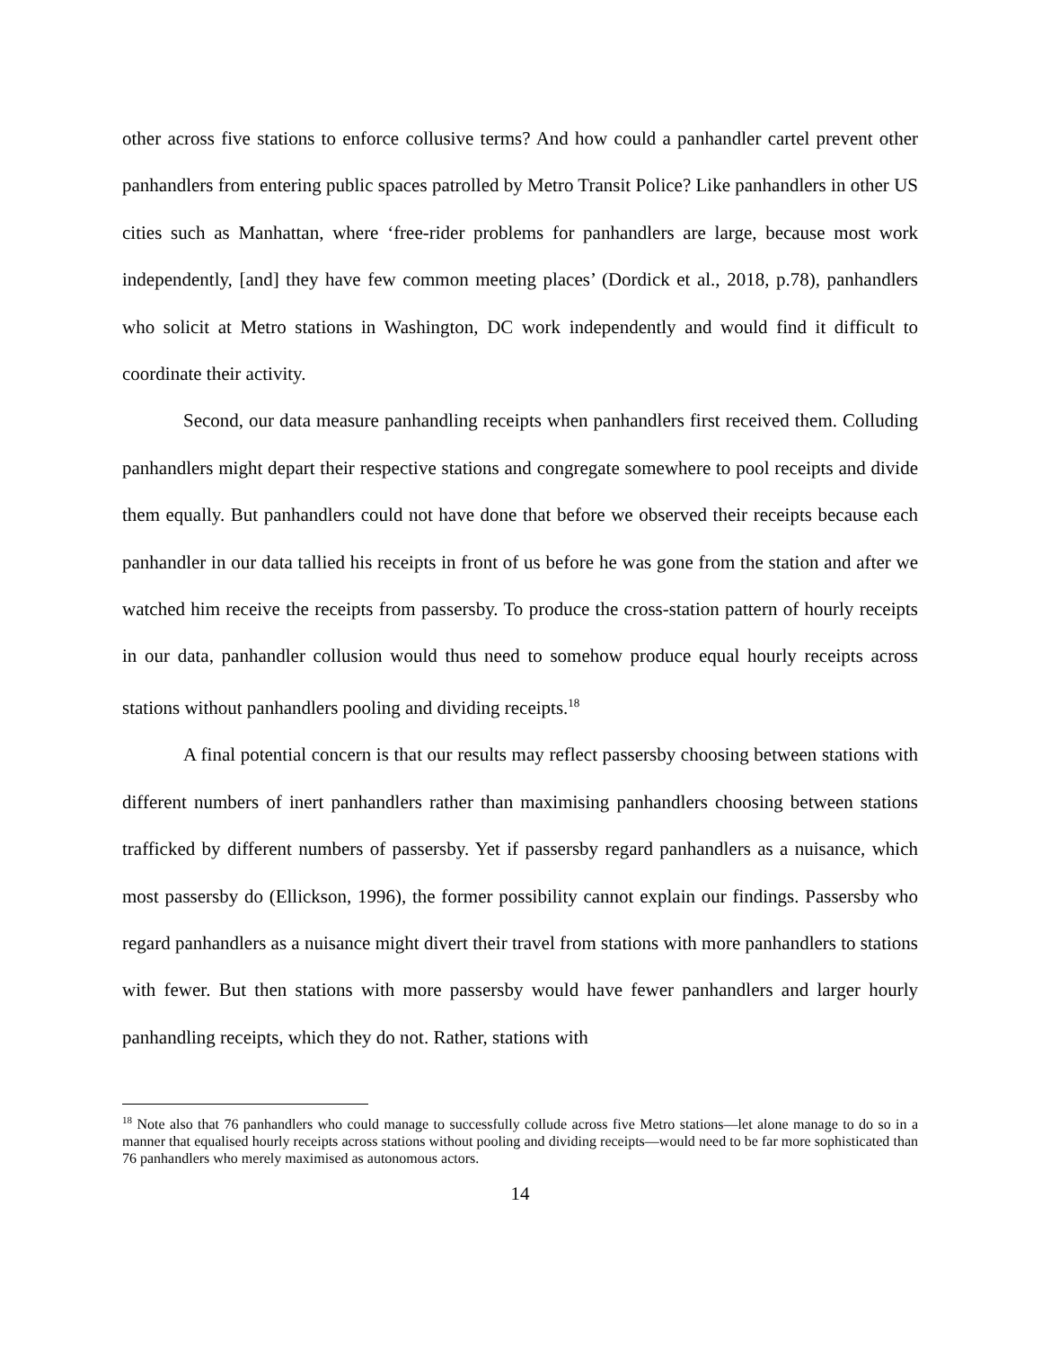other across five stations to enforce collusive terms? And how could a panhandler cartel prevent other panhandlers from entering public spaces patrolled by Metro Transit Police? Like panhandlers in other US cities such as Manhattan, where ‘free-rider problems for panhandlers are large, because most work independently, [and] they have few common meeting places’ (Dordick et al., 2018, p.78), panhandlers who solicit at Metro stations in Washington, DC work independently and would find it difficult to coordinate their activity.
Second, our data measure panhandling receipts when panhandlers first received them. Colluding panhandlers might depart their respective stations and congregate somewhere to pool receipts and divide them equally. But panhandlers could not have done that before we observed their receipts because each panhandler in our data tallied his receipts in front of us before he was gone from the station and after we watched him receive the receipts from passersby. To produce the cross-station pattern of hourly receipts in our data, panhandler collusion would thus need to somehow produce equal hourly receipts across stations without panhandlers pooling and dividing receipts.<sup>18</sup>
A final potential concern is that our results may reflect passersby choosing between stations with different numbers of inert panhandlers rather than maximising panhandlers choosing between stations trafficked by different numbers of passersby. Yet if passersby regard panhandlers as a nuisance, which most passersby do (Ellickson, 1996), the former possibility cannot explain our findings. Passersby who regard panhandlers as a nuisance might divert their travel from stations with more panhandlers to stations with fewer. But then stations with more passersby would have fewer panhandlers and larger hourly panhandling receipts, which they do not. Rather, stations with
<sup>18</sup> Note also that 76 panhandlers who could manage to successfully collude across five Metro stations—let alone manage to do so in a manner that equalised hourly receipts across stations without pooling and dividing receipts—would need to be far more sophisticated than 76 panhandlers who merely maximised as autonomous actors.
14